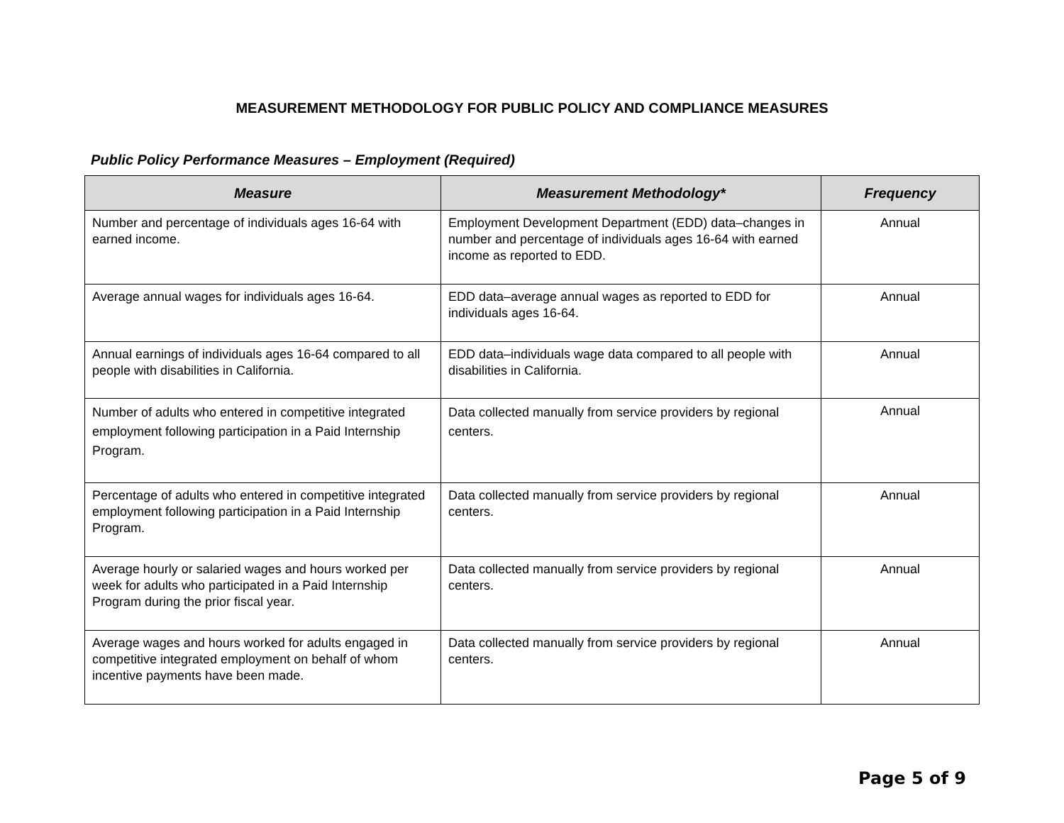MEASUREMENT METHODOLOGY FOR PUBLIC POLICY AND COMPLIANCE MEASURES
Public Policy Performance Measures – Employment (Required)
| Measure | Measurement Methodology* | Frequency |
| --- | --- | --- |
| Number and percentage of individuals ages 16-64 with earned income. | Employment Development Department (EDD) data–changes in number and percentage of individuals ages 16-64 with earned income as reported to EDD. | Annual |
| Average annual wages for individuals ages 16-64. | EDD data–average annual wages as reported to EDD for individuals ages 16-64. | Annual |
| Annual earnings of individuals ages 16-64 compared to all people with disabilities in California. | EDD data–individuals wage data compared to all people with disabilities in California. | Annual |
| Number of adults who entered in competitive integrated employment following participation in a Paid Internship Program. | Data collected manually from service providers by regional centers. | Annual |
| Percentage of adults who entered in competitive integrated employment following participation in a Paid Internship Program. | Data collected manually from service providers by regional centers. | Annual |
| Average hourly or salaried wages and hours worked per week for adults who participated in a Paid Internship Program during the prior fiscal year. | Data collected manually from service providers by regional centers. | Annual |
| Average wages and hours worked for adults engaged in competitive integrated employment on behalf of whom incentive payments have been made. | Data collected manually from service providers by regional centers. | Annual |
Page 5 of 9